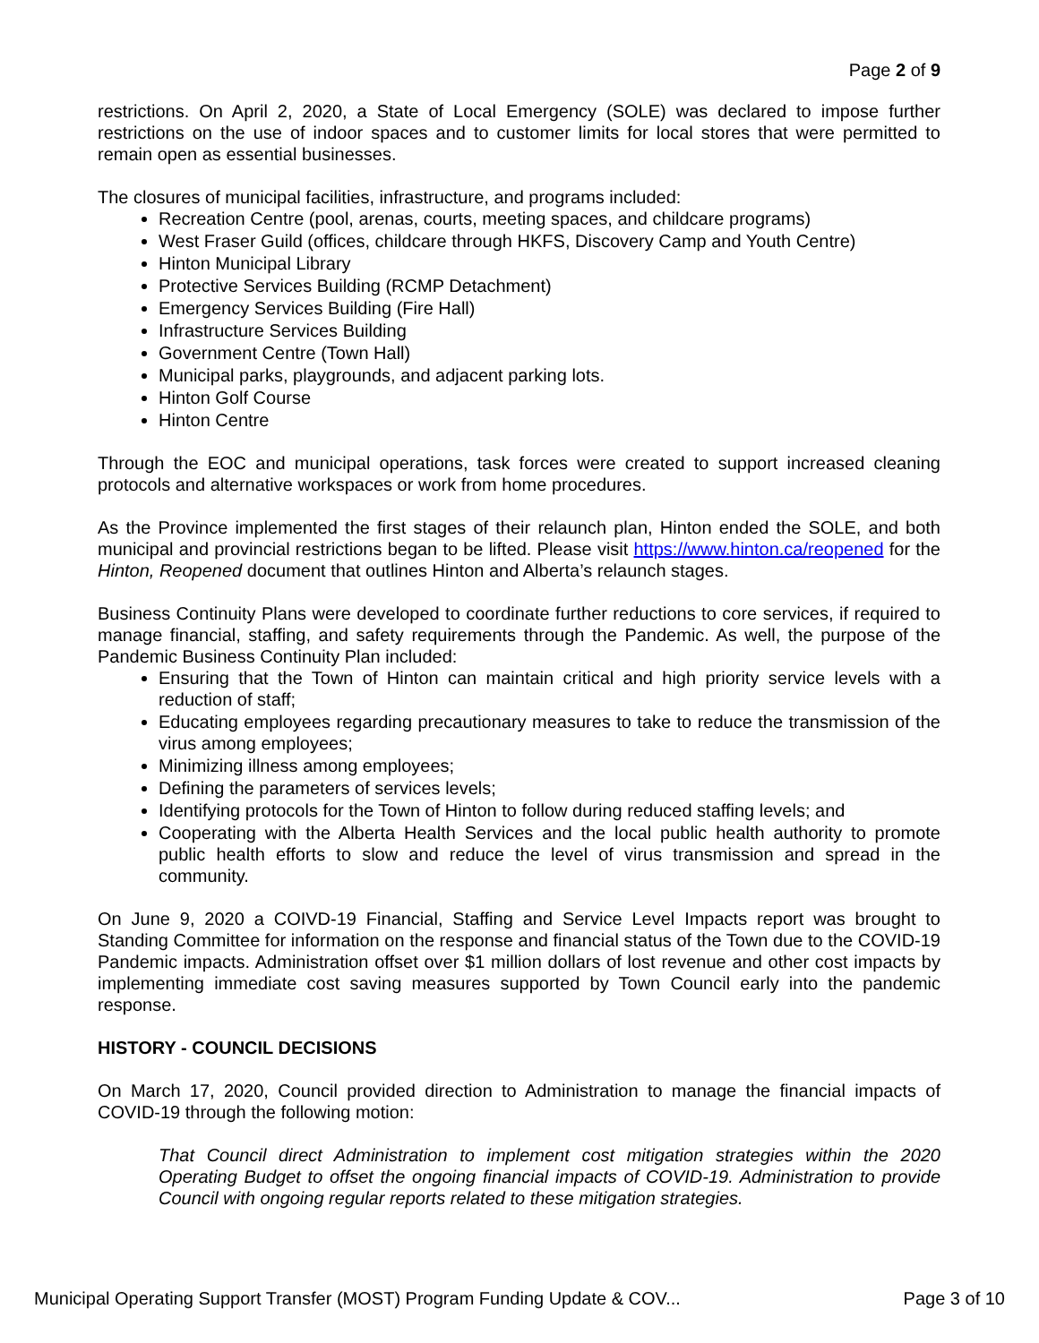Page 2 of 9
restrictions. On April 2, 2020, a State of Local Emergency (SOLE) was declared to impose further restrictions on the use of indoor spaces and to customer limits for local stores that were permitted to remain open as essential businesses.
The closures of municipal facilities, infrastructure, and programs included:
Recreation Centre (pool, arenas, courts, meeting spaces, and childcare programs)
West Fraser Guild (offices, childcare through HKFS, Discovery Camp and Youth Centre)
Hinton Municipal Library
Protective Services Building (RCMP Detachment)
Emergency Services Building (Fire Hall)
Infrastructure Services Building
Government Centre (Town Hall)
Municipal parks, playgrounds, and adjacent parking lots.
Hinton Golf Course
Hinton Centre
Through the EOC and municipal operations, task forces were created to support increased cleaning protocols and alternative workspaces or work from home procedures.
As the Province implemented the first stages of their relaunch plan, Hinton ended the SOLE, and both municipal and provincial restrictions began to be lifted. Please visit https://www.hinton.ca/reopened for the Hinton, Reopened document that outlines Hinton and Alberta’s relaunch stages.
Business Continuity Plans were developed to coordinate further reductions to core services, if required to manage financial, staffing, and safety requirements through the Pandemic. As well, the purpose of the Pandemic Business Continuity Plan included:
Ensuring that the Town of Hinton can maintain critical and high priority service levels with a reduction of staff;
Educating employees regarding precautionary measures to take to reduce the transmission of the virus among employees;
Minimizing illness among employees;
Defining the parameters of services levels;
Identifying protocols for the Town of Hinton to follow during reduced staffing levels; and
Cooperating with the Alberta Health Services and the local public health authority to promote public health efforts to slow and reduce the level of virus transmission and spread in the community.
On June 9, 2020 a COIVD-19 Financial, Staffing and Service Level Impacts report was brought to Standing Committee for information on the response and financial status of the Town due to the COVID-19 Pandemic impacts. Administration offset over $1 million dollars of lost revenue and other cost impacts by implementing immediate cost saving measures supported by Town Council early into the pandemic response.
HISTORY - COUNCIL DECISIONS
On March 17, 2020, Council provided direction to Administration to manage the financial impacts of COVID-19 through the following motion:
That Council direct Administration to implement cost mitigation strategies within the 2020 Operating Budget to offset the ongoing financial impacts of COVID-19. Administration to provide Council with ongoing regular reports related to these mitigation strategies.
Municipal Operating Support Transfer (MOST) Program Funding Update & COV... Page 3 of 10